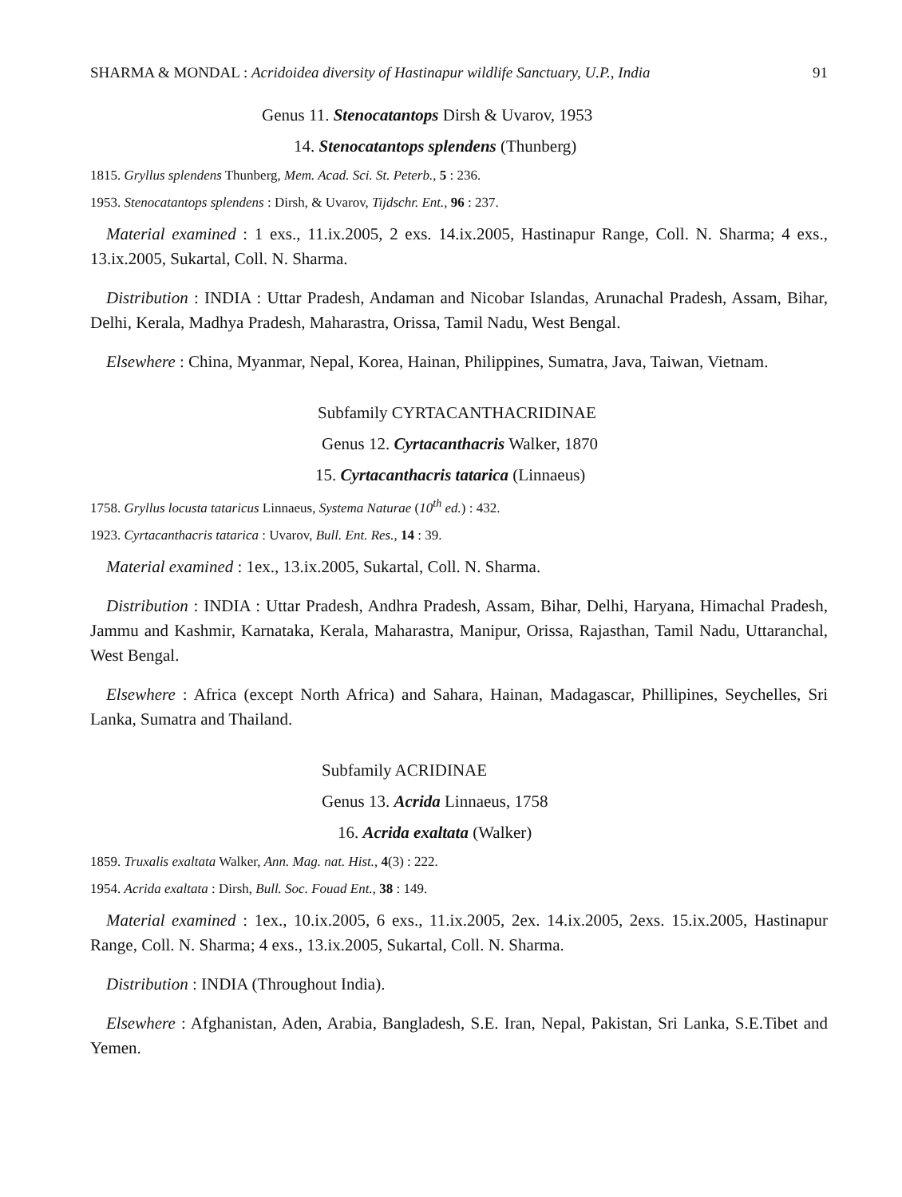SHARMA & MONDAL : Acridoidea diversity of Hastinapur wildlife Sanctuary, U.P., India 91
Genus 11. Stenocatantops Dirsh & Uvarov, 1953
14. Stenocatantops splendens (Thunberg)
1815. Gryllus splendens Thunberg, Mem. Acad. Sci. St. Peterb., 5 : 236.
1953. Stenocatantops splendens : Dirsh, & Uvarov, Tijdschr. Ent., 96 : 237.
Material examined : 1 exs., 11.ix.2005, 2 exs. 14.ix.2005, Hastinapur Range, Coll. N. Sharma; 4 exs., 13.ix.2005, Sukartal, Coll. N. Sharma.
Distribution : INDIA : Uttar Pradesh, Andaman and Nicobar Islandas, Arunachal Pradesh, Assam, Bihar, Delhi, Kerala, Madhya Pradesh, Maharastra, Orissa, Tamil Nadu, West Bengal.
Elsewhere : China, Myanmar, Nepal, Korea, Hainan, Philippines, Sumatra, Java, Taiwan, Vietnam.
Subfamily CYRTACANTHACRIDINAE
Genus 12. Cyrtacanthacris Walker, 1870
15. Cyrtacanthacris tatarica (Linnaeus)
1758. Gryllus locusta tataricus Linnaeus, Systema Naturae (10<sup>th</sup> ed.) : 432.
1923. Cyrtacanthacris tatarica : Uvarov, Bull. Ent. Res., 14 : 39.
Material examined : 1ex., 13.ix.2005, Sukartal, Coll. N. Sharma.
Distribution : INDIA : Uttar Pradesh, Andhra Pradesh, Assam, Bihar, Delhi, Haryana, Himachal Pradesh, Jammu and Kashmir, Karnataka, Kerala, Maharastra, Manipur, Orissa, Rajasthan, Tamil Nadu, Uttaranchal, West Bengal.
Elsewhere : Africa (except North Africa) and Sahara, Hainan, Madagascar, Phillipines, Seychelles, Sri Lanka, Sumatra and Thailand.
Subfamily ACRIDINAE
Genus 13. Acrida Linnaeus, 1758
16. Acrida exaltata (Walker)
1859. Truxalis exaltata Walker, Ann. Mag. nat. Hist., 4(3) : 222.
1954. Acrida exaltata : Dirsh, Bull. Soc. Fouad Ent., 38 : 149.
Material examined : 1ex., 10.ix.2005, 6 exs., 11.ix.2005, 2ex. 14.ix.2005, 2exs. 15.ix.2005, Hastinapur Range, Coll. N. Sharma; 4 exs., 13.ix.2005, Sukartal, Coll. N. Sharma.
Distribution : INDIA (Throughout India).
Elsewhere : Afghanistan, Aden, Arabia, Bangladesh, S.E. Iran, Nepal, Pakistan, Sri Lanka, S.E.Tibet and Yemen.